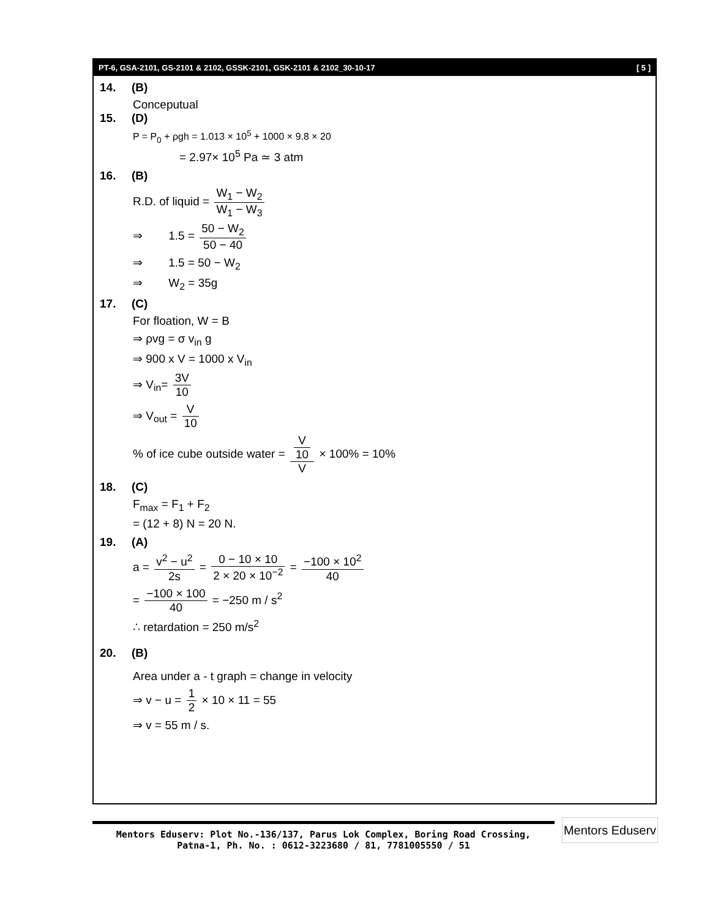PT-6, GSA-2101, GS-2101 & 2102, GSSK-2101, GSK-2101 & 2102_30-10-17 [ 5 ]
14. (B)
Conceputual
15. (D)
P = P<sub>0</sub> + ρgh = 1.013 × 10<sup>5</sup> + 1000 × 9.8 × 20
= 2.97× 10<sup>5</sup> Pa ≃ 3 atm
16. (B)
R.D. of liquid = W<sub>1</sub> − W<sub>2</sub> W<sub>1</sub> − W<sub>3</sub>
⇒ 1.5 = 50 − W<sub>2</sub> 50 − 40
⇒ 1.5 = 50 − W<sub>2</sub>
⇒ W<sub>2</sub> = 35g
17. (C)
For floation, W = B
⇒ ρvg = σ v<sub>in</sub> g
⇒ 900 x V = 1000 x V<sub>in</sub>
⇒ V<sub>in</sub>= 3V 10
⇒ V<sub>out</sub> = V 10
% of ice cube outside water = V 10 V × 100% = 10%
18. (C)
F<sub>max</sub> = F<sub>1</sub> + F<sub>2</sub>
= (12 + 8) N = 20 N.
19. (A)
a = v<sup>2</sup> − u<sup>2</sup> 2s = 0 − 10 × 10 2 × 20 × 10<sup>−2</sup> = −100 × 10<sup>2</sup> 40
= −100 × 100 40 = −250 m / s<sup>2</sup>
∴ retardation = 250 m/s<sup>2</sup>
20. (B)
Area under a - t graph = change in velocity
⇒ v − u = 1 2 × 10 × 11 = 55
⇒ v = 55 m / s.
Mentors Eduserv: Plot No.-136/137, Parus Lok Complex, Boring Road Crossing,
Patna-1, Ph. No. : 0612-3223680 / 81, 7781005550 / 51
Mentors Eduserv